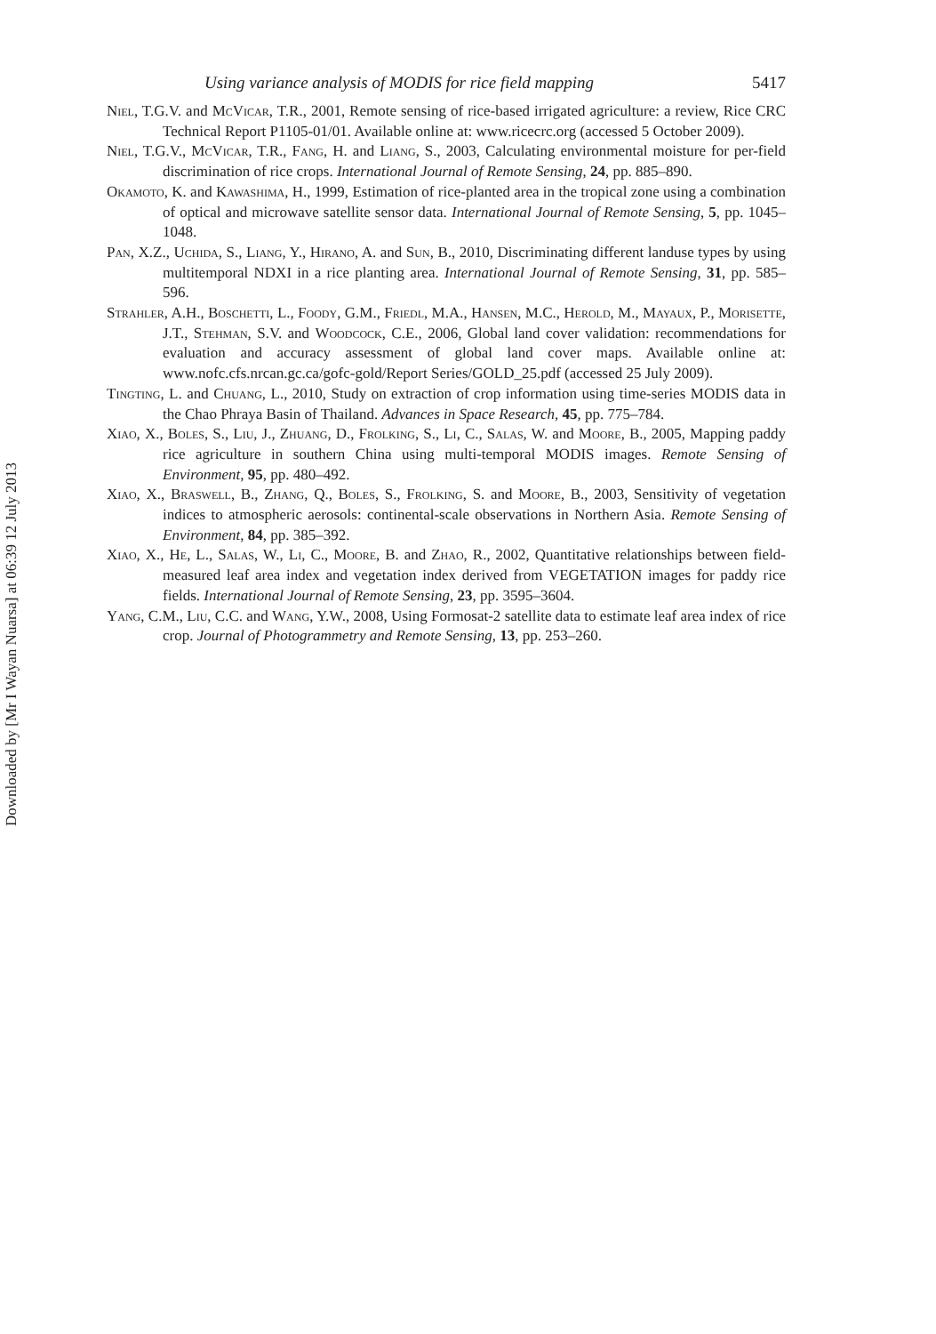Downloaded by [Mr I Wayan Nuarsa] at 06:39 12 July 2013
Using variance analysis of MODIS for rice field mapping 5417
Niel, T.G.V. and McVicar, T.R., 2001, Remote sensing of rice-based irrigated agriculture: a review, Rice CRC Technical Report P1105-01/01. Available online at: www.ricecrc.org (accessed 5 October 2009).
Niel, T.G.V., McVicar, T.R., Fang, H. and Liang, S., 2003, Calculating environmental moisture for per-field discrimination of rice crops. International Journal of Remote Sensing, 24, pp. 885–890.
Okamoto, K. and Kawashima, H., 1999, Estimation of rice-planted area in the tropical zone using a combination of optical and microwave satellite sensor data. International Journal of Remote Sensing, 5, pp. 1045–1048.
Pan, X.Z., Uchida, S., Liang, Y., Hirano, A. and Sun, B., 2010, Discriminating different landuse types by using multitemporal NDXI in a rice planting area. International Journal of Remote Sensing, 31, pp. 585–596.
Strahler, A.H., Boschetti, L., Foody, G.M., Friedl, M.A., Hansen, M.C., Herold, M., Mayaux, P., Morisette, J.T., Stehman, S.V. and Woodcock, C.E., 2006, Global land cover validation: recommendations for evaluation and accuracy assessment of global land cover maps. Available online at: www.nofc.cfs.nrcan.gc.ca/gofc-gold/Report Series/GOLD_25.pdf (accessed 25 July 2009).
Tingting, L. and Chuang, L., 2010, Study on extraction of crop information using time-series MODIS data in the Chao Phraya Basin of Thailand. Advances in Space Research, 45, pp. 775–784.
Xiao, X., Boles, S., Liu, J., Zhuang, D., Frolking, S., Li, C., Salas, W. and Moore, B., 2005, Mapping paddy rice agriculture in southern China using multi-temporal MODIS images. Remote Sensing of Environment, 95, pp. 480–492.
Xiao, X., Braswell, B., Zhang, Q., Boles, S., Frolking, S. and Moore, B., 2003, Sensitivity of vegetation indices to atmospheric aerosols: continental-scale observations in Northern Asia. Remote Sensing of Environment, 84, pp. 385–392.
Xiao, X., He, L., Salas, W., Li, C., Moore, B. and Zhao, R., 2002, Quantitative relationships between field-measured leaf area index and vegetation index derived from VEGETATION images for paddy rice fields. International Journal of Remote Sensing, 23, pp. 3595–3604.
Yang, C.M., Liu, C.C. and Wang, Y.W., 2008, Using Formosat-2 satellite data to estimate leaf area index of rice crop. Journal of Photogrammetry and Remote Sensing, 13, pp. 253–260.